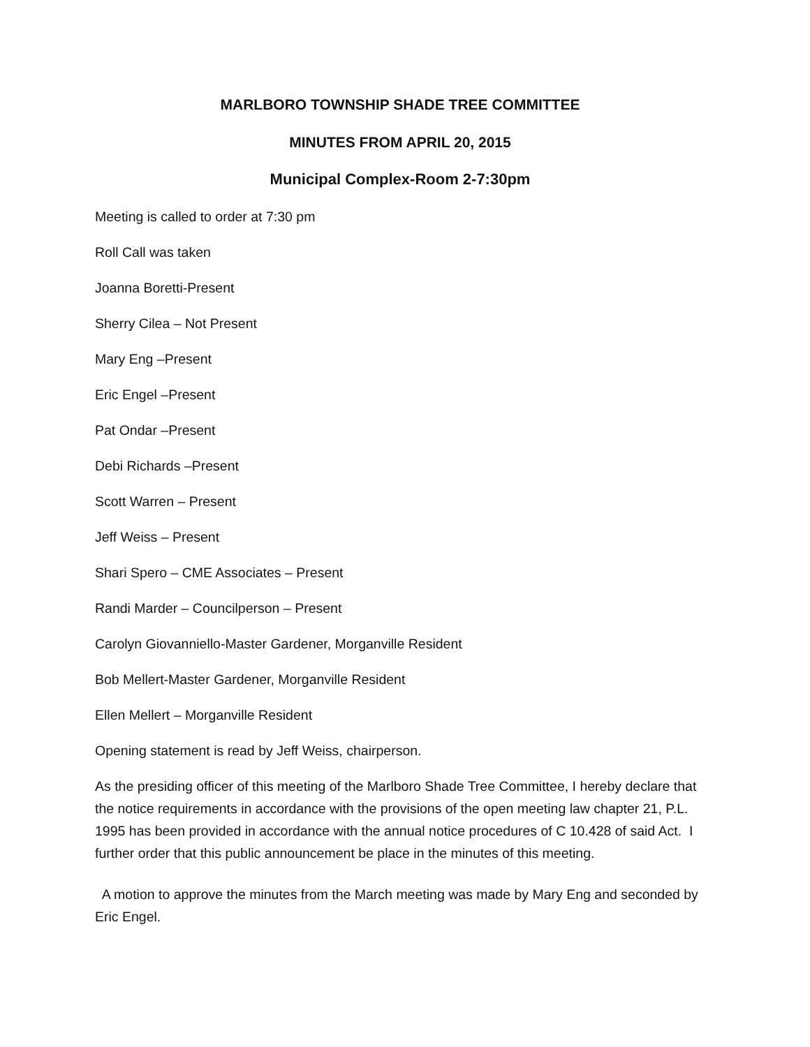MARLBORO TOWNSHIP SHADE TREE COMMITTEE
MINUTES FROM APRIL 20, 2015
Municipal Complex-Room 2-7:30pm
Meeting is called to order at 7:30 pm
Roll Call was taken
Joanna Boretti-Present
Sherry Cilea – Not Present
Mary Eng –Present
Eric Engel –Present
Pat Ondar –Present
Debi Richards –Present
Scott Warren – Present
Jeff Weiss – Present
Shari Spero – CME Associates – Present
Randi Marder – Councilperson – Present
Carolyn Giovanniello-Master Gardener, Morganville Resident
Bob Mellert-Master Gardener, Morganville Resident
Ellen Mellert – Morganville Resident
Opening statement is read by Jeff Weiss, chairperson.
As the presiding officer of this meeting of the Marlboro Shade Tree Committee, I hereby declare that the notice requirements in accordance with the provisions of the open meeting law chapter 21, P.L. 1995 has been provided in accordance with the annual notice procedures of C 10.428 of said Act. I further order that this public announcement be place in the minutes of this meeting.
A motion to approve the minutes from the March meeting was made by Mary Eng and seconded by Eric Engel.